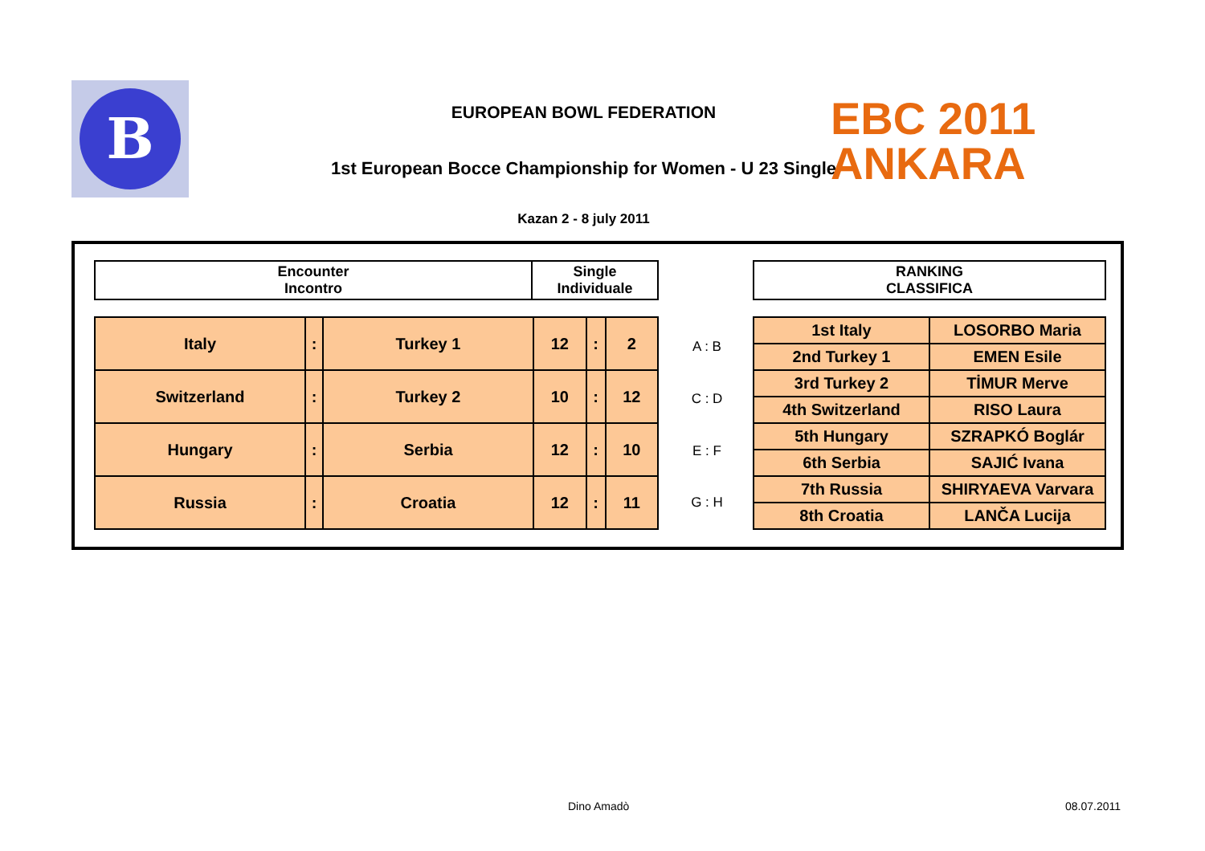B
EUROPEAN BOWL FEDERATION
1st European Bocce Championship for Women - U 23 Single
Kazan 2 - 8 july 2011
EBC 2011
ANKARA
| Encounter Incontro | Single Individuale |
| --- | --- |
| RANKING CLASSIFICA |
| --- |
| Italy | : | Turkey 1 | 12 | : | 2 |
| Switzerland | : | Turkey 2 | 10 | : | 12 |
| Hungary | : | Serbia | 12 | : | 10 |
| Russia | : | Croatia | 12 | : | 11 |
A : B
C : D
E : F
G : H
| 1st Italy | LOSORBO Maria |
| 2nd Turkey 1 | EMEN Esile |
| 3rd Turkey 2 | TİMUR Merve |
| 4th Switzerland | RISO Laura |
| 5th Hungary | SZRAPKÓ Boglár |
| 6th Serbia | SAJIĆ Ivana |
| 7th Russia | SHIRYAEVA Varvara |
| 8th Croatia | LANČA Lucija |
Dino Amadò 08.07.2011